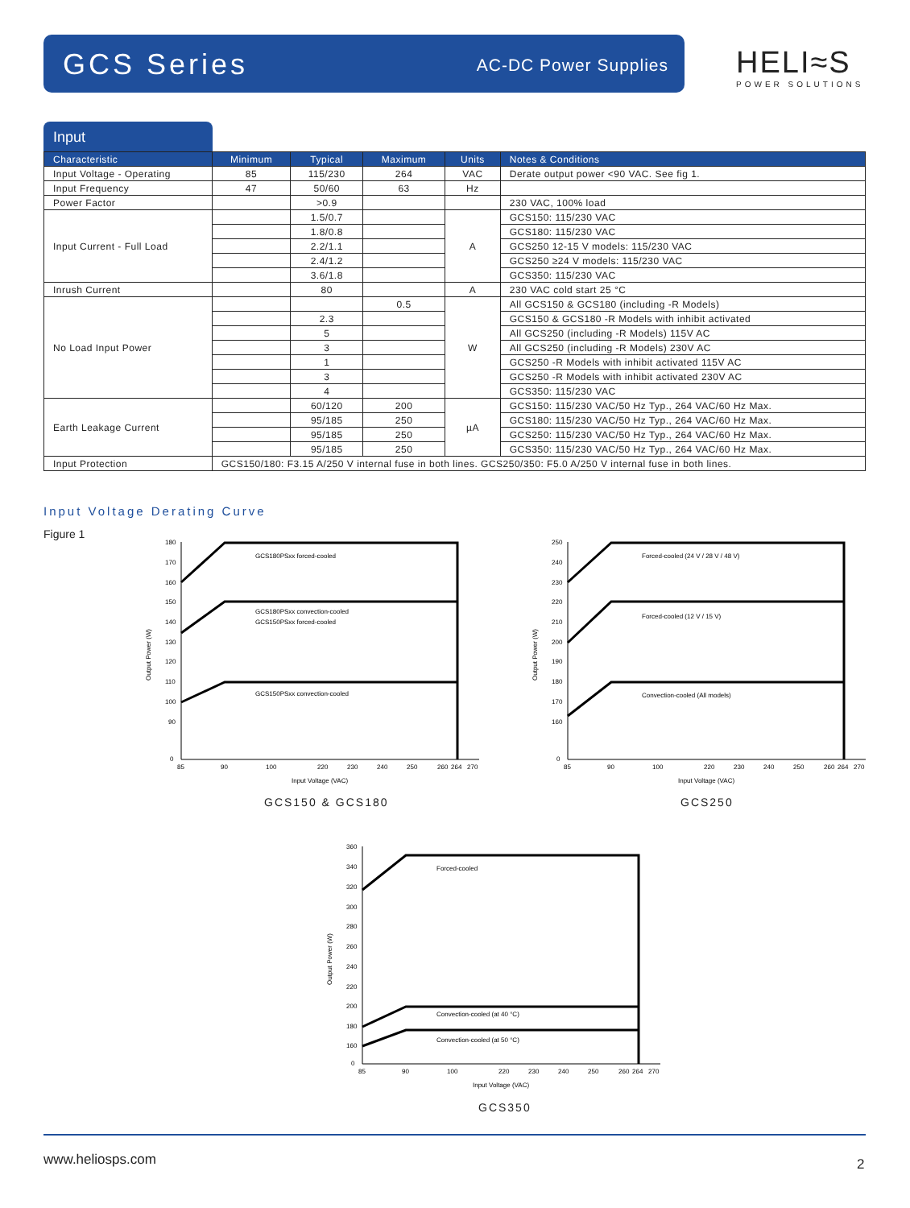GCS Series AC-DC Power Supplies
HELI≈S
POWER SOLUTIONS
Input
| Characteristic | Minimum | Typical | Maximum | Units | Notes & Conditions |
| --- | --- | --- | --- | --- | --- |
| Input Voltage - Operating | 85 | 115/230 | 264 | VAC | Derate output power <90 VAC. See fig 1. |
| Input Frequency | 47 | 50/60 | 63 | Hz | |
| Power Factor | | >0.9 | | | 230 VAC, 100% load |
| Input Current - Full Load | | 1.5/0.7 | | A | GCS150: 115/230 VAC |
| | | 1.8/0.8 | | | GCS180: 115/230 VAC |
| | | 2.2/1.1 | | | GCS250 12-15 V models: 115/230 VAC |
| | | 2.4/1.2 | | | GCS250 ≥24 V models: 115/230 VAC |
| | | 3.6/1.8 | | | GCS350: 115/230 VAC |
| Inrush Current | | 80 | | A | 230 VAC cold start 25 °C |
| No Load Input Power | | | 0.5 | W | All GCS150 & GCS180 (including -R Models) |
| | | 2.3 | | | GCS150 & GCS180 -R Models with inhibit activated |
| | | 5 | | | All GCS250 (including -R Models) 115V AC |
| | | 3 | | | All GCS250 (including -R Models) 230V AC |
| | | 1 | | | GCS250 -R Models with inhibit activated 115V AC |
| | | 3 | | | GCS250 -R Models with inhibit activated 230V AC |
| | | 4 | | | GCS350: 115/230 VAC |
| Earth Leakage Current | | 60/120 | 200 | µA | GCS150: 115/230 VAC/50 Hz Typ., 264 VAC/60 Hz Max. |
| | | 95/185 | 250 | | GCS180: 115/230 VAC/50 Hz Typ., 264 VAC/60 Hz Max. |
| | | 95/185 | 250 | | GCS250: 115/230 VAC/50 Hz Typ., 264 VAC/60 Hz Max. |
| | | 95/185 | 250 | | GCS350: 115/230 VAC/50 Hz Typ., 264 VAC/60 Hz Max. |
| Input Protection | GCS150/180: F3.15 A/250 V internal fuse in both lines. GCS250/350: F5.0 A/250 V internal fuse in both lines. | | | | |
Input Voltage Derating Curve
Figure 1
GCS180PSxx forced-cooled
GCS180PSxx convection-cooled
GCS150PSxx forced-cooled
GCS150PSxx convection-cooled
180
170
160
150
140
130
120
110
100
90
0
85
90
100
220
230
240
250
260
264
270
Input Voltage (VAC)
Output Power (W)
GCS150 & GCS180
Forced-cooled (24 V / 28 V / 48 V)
Forced-cooled (12 V / 15 V)
Convection-cooled (All models)
250
240
230
220
210
200
190
180
170
160
0
85
90
100
220
230
240
250
260
264
270
Input Voltage (VAC)
Output Power (W)
GCS250
Forced-cooled
Convection-cooled (at 40 °C)
Convection-cooled (at 50 °C)
360
340
320
300
280
260
240
220
200
180
160
0
85
90
100
220
230
240
250
260
264
270
Input Voltage (VAC)
Output Power (W)
GCS350
www.heliosps.com 2